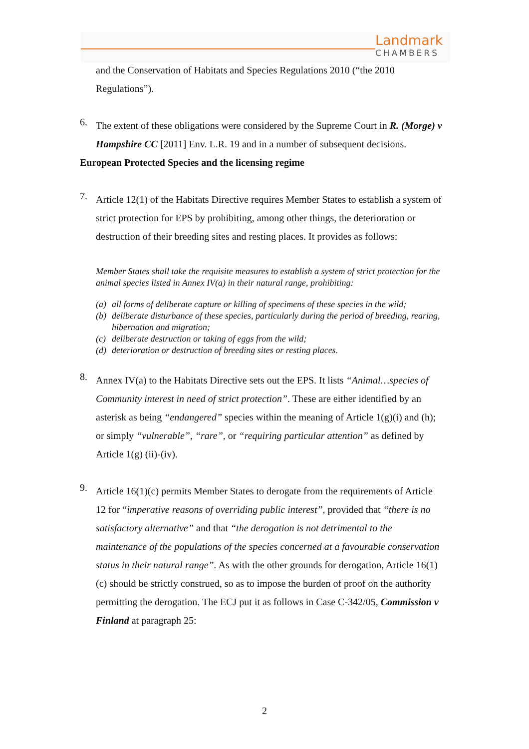Landmark
CHAMBERS
and the Conservation of Habitats and Species Regulations 2010 (“the 2010 Regulations”).
6.
The extent of these obligations were considered by the Supreme Court in R. (Morge) v Hampshire CC [2011] Env. L.R. 19 and in a number of subsequent decisions.
European Protected Species and the licensing regime
7.
Article 12(1) of the Habitats Directive requires Member States to establish a system of strict protection for EPS by prohibiting, among other things, the deterioration or destruction of their breeding sites and resting places. It provides as follows:
Member States shall take the requisite measures to establish a system of strict protection for the animal species listed in Annex IV(a) in their natural range, prohibiting:
(a) all forms of deliberate capture or killing of specimens of these species in the wild;
(b) deliberate disturbance of these species, particularly during the period of breeding, rearing, hibernation and migration;
(c) deliberate destruction or taking of eggs from the wild;
(d) deterioration or destruction of breeding sites or resting places.
8.
Annex IV(a) to the Habitats Directive sets out the EPS. It lists “Animal…species of Community interest in need of strict protection”. These are either identified by an asterisk as being “endangered” species within the meaning of Article 1(g)(i) and (h); or simply “vulnerable”, “rare”, or “requiring particular attention” as defined by Article 1(g) (ii)-(iv).
9.
Article 16(1)(c) permits Member States to derogate from the requirements of Article 12 for “imperative reasons of overriding public interest”, provided that “there is no satisfactory alternative” and that “the derogation is not detrimental to the maintenance of the populations of the species concerned at a favourable conservation status in their natural range”. As with the other grounds for derogation, Article 16(1)(c) should be strictly construed, so as to impose the burden of proof on the authority permitting the derogation. The ECJ put it as follows in Case C-342/05, Commission v Finland at paragraph 25:
2